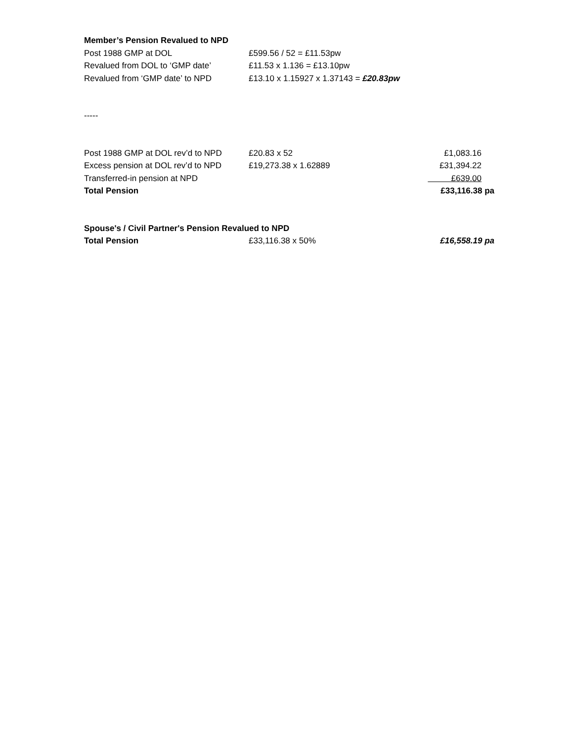| Member’s Pension Revalued to NPD | | |
| Post 1988 GMP at DOL | £599.56 / 52 = £11.53pw | |
| Revalued from DOL to ‘GMP date’ | £11.53 x 1.136 = £13.10pw | |
| Revalued from ‘GMP date’ to NPD | £13.10 x 1.15927 x 1.37143 = £20.83pw | |
| ----- | | |
| Post 1988 GMP at DOL rev’d to NPD | £20.83 x 52 | £1,083.16 |
| Excess pension at DOL rev’d to NPD | £19,273.38 x 1.62889 | £31,394.22 |
| Transferred-in pension at NPD | | £639.00 |
| Total Pension | | £33,116.38 pa |
| Spouse's / Civil Partner's Pension Revalued to NPD | | |
| Total Pension | £33,116.38 x 50% | £16,558.19 pa |